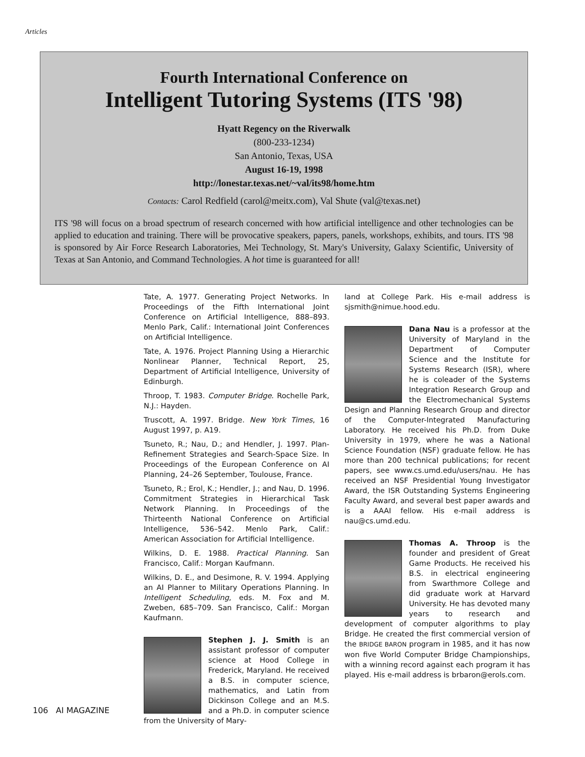Articles
Fourth International Conference on
Intelligent Tutoring Systems (ITS '98)
Hyatt Regency on the Riverwalk
(800-233-1234)
San Antonio, Texas, USA
August 16-19, 1998
http://lonestar.texas.net/~val/its98/home.htm
Contacts: Carol Redfield (carol@meitx.com), Val Shute (val@texas.net)
ITS '98 will focus on a broad spectrum of research concerned with how artificial intelligence and other technologies can be applied to education and training. There will be provocative speakers, papers, panels, workshops, exhibits, and tours. ITS '98 is sponsored by Air Force Research Laboratories, Mei Technology, St. Mary's University, Galaxy Scientific, University of Texas at San Antonio, and Command Technologies. A hot time is guaranteed for all!
Tate, A. 1977. Generating Project Networks. In Proceedings of the Fifth International Joint Conference on Artificial Intelligence, 888–893. Menlo Park, Calif.: International Joint Conferences on Artificial Intelligence.
Tate, A. 1976. Project Planning Using a Hierarchic Nonlinear Planner, Technical Report, 25, Department of Artificial Intelligence, University of Edinburgh.
Throop, T. 1983. Computer Bridge. Rochelle Park, N.J.: Hayden.
Truscott, A. 1997. Bridge. New York Times, 16 August 1997, p. A19.
Tsuneto, R.; Nau, D.; and Hendler, J. 1997. Plan-Refinement Strategies and Search-Space Size. In Proceedings of the European Conference on AI Planning, 24–26 September, Toulouse, France.
Tsuneto, R.; Erol, K.; Hendler, J.; and Nau, D. 1996. Commitment Strategies in Hierarchical Task Network Planning. In Proceedings of the Thirteenth National Conference on Artificial Intelligence, 536–542. Menlo Park, Calif.: American Association for Artificial Intelligence.
Wilkins, D. E. 1988. Practical Planning. San Francisco, Calif.: Morgan Kaufmann.
Wilkins, D. E., and Desimone, R. V. 1994. Applying an AI Planner to Military Operations Planning. In Intelligent Scheduling, eds. M. Fox and M. Zweben, 685–709. San Francisco, Calif.: Morgan Kaufmann.
Stephen J. J. Smith is an assistant professor of computer science at Hood College in Frederick, Maryland. He received a B.S. in computer science, mathematics, and Latin from Dickinson College and an M.S. and a Ph.D. in computer science from the University of Mary-
land at College Park. His e-mail address is sjsmith@nimue.hood.edu.
Dana Nau is a professor at the University of Maryland in the Department of Computer Science and the Institute for Systems Research (ISR), where he is coleader of the Systems Integration Research Group and the Electromechanical Systems Design and Planning Research Group and director of the Computer-Integrated Manufacturing Laboratory. He received his Ph.D. from Duke University in 1979, where he was a National Science Foundation (NSF) graduate fellow. He has more than 200 technical publications; for recent papers, see www.cs.umd.edu/users/nau. He has received an NSF Presidential Young Investigator Award, the ISR Outstanding Systems Engineering Faculty Award, and several best paper awards and is a AAAI fellow. His e-mail address is nau@cs.umd.edu.
Thomas A. Throop is the founder and president of Great Game Products. He received his B.S. in electrical engineering from Swarthmore College and did graduate work at Harvard University. He has devoted many years to research and development of computer algorithms to play Bridge. He created the first commercial version of the BRIDGE BARON program in 1985, and it has now won five World Computer Bridge Championships, with a winning record against each program it has played. His e-mail address is brbaron@erols.com.
106 AI MAGAZINE